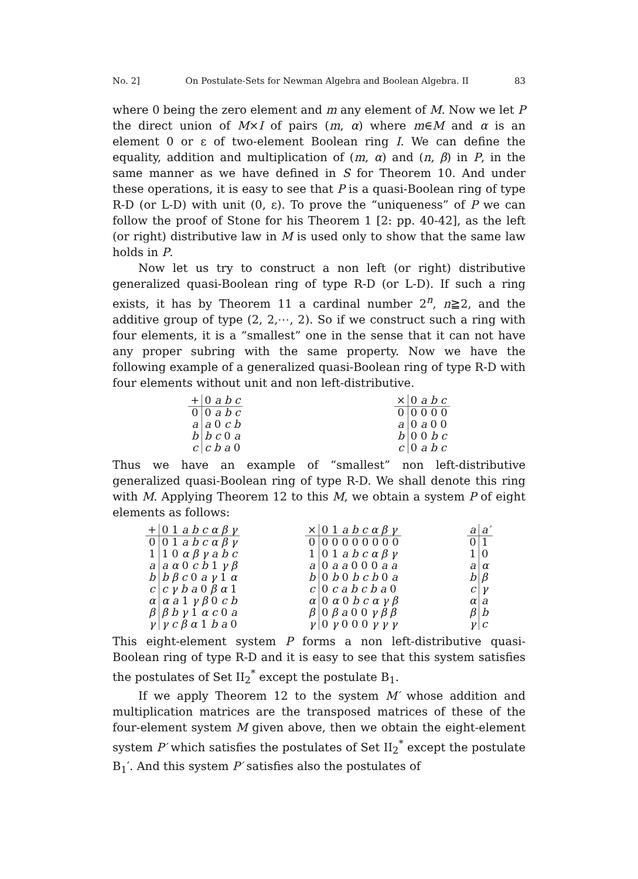No. 2] On Postulate-Sets for Newman Algebra and Boolean Algebra. II 83
where 0 being the zero element and m any element of M. Now we let P the direct union of M×I of pairs (m, α) where m∈M and α is an element 0 or ε of two-element Boolean ring I. We can define the equality, addition and multiplication of (m, α) and (n, β) in P, in the same manner as we have defined in S for Theorem 10. And under these operations, it is easy to see that P is a quasi-Boolean ring of type R-D (or L-D) with unit (0, ε). To prove the “uniqueness” of P we can follow the proof of Stone for his Theorem 1 [2: pp. 40-42], as the left (or right) distributive law in M is used only to show that the same law holds in P.
Now let us try to construct a non left (or right) distributive generalized quasi-Boolean ring of type R-D (or L-D). If such a ring exists, it has by Theorem 11 a cardinal number 2<sup>n</sup>, n≧2, and the additive group of type (2, 2,⋯, 2). So if we construct such a ring with four elements, it is a “smallest” one in the sense that it can not have any proper subring with the same property. Now we have the following example of a generalized quasi-Boolean ring of type R-D with four elements without unit and non left-distributive.
| + | 0 a b c |
| --- | --- |
| 0 | 0 a b c |
| a | a 0 c b |
| b | b c 0 a |
| c | c b a 0 |
| × | 0 a b c |
| --- | --- |
| 0 | 0 0 0 0 |
| a | 0 a 0 0 |
| b | 0 0 b c |
| c | 0 a b c |
Thus we have an example of “smallest” non left-distributive generalized quasi-Boolean ring of type R-D. We shall denote this ring with M. Applying Theorem 12 to this M, we obtain a system P of eight elements as follows:
| + | 0 1 a b c α β γ |
| --- | --- |
| 0 | 0 1 a b c α β γ |
| 1 | 1 0 α β γ a b c |
| a | a α 0 c b 1 γ β |
| b | b β c 0 a γ 1 α |
| c | c γ b a 0 β α 1 |
| α | α a 1 γ β 0 c b |
| β | β b γ 1 α c 0 a |
| γ | γ c β α 1 b a 0 |
| × | 0 1 a b c α β γ |
| --- | --- |
| 0 | 0 0 0 0 0 0 0 0 |
| 1 | 0 1 a b c α β γ |
| a | 0 a a 0 0 0 a a |
| b | 0 b 0 b c b 0 a |
| c | 0 c a b c b a 0 |
| α | 0 α 0 b c α γ β |
| β | 0 β a 0 0 γ β β |
| γ | 0 γ 0 0 0 γ γ γ |
| a | a′ |
| --- | --- |
| 0 | 1 |
| 1 | 0 |
| a | α |
| b | β |
| c | γ |
| α | a |
| β | b |
| γ | c |
This eight-element system P forms a non left-distributive quasi-Boolean ring of type R-D and it is easy to see that this system satisfies the postulates of Set II<sub>2</sub><sup>*</sup> except the postulate B<sub>1</sub>.
If we apply Theorem 12 to the system M′ whose addition and multiplication matrices are the transposed matrices of these of the four-element system M given above, then we obtain the eight-element system P′ which satisfies the postulates of Set II<sub>2</sub><sup>*</sup> except the postulate B<sub>1</sub>′. And this system P′ satisfies also the postulates of